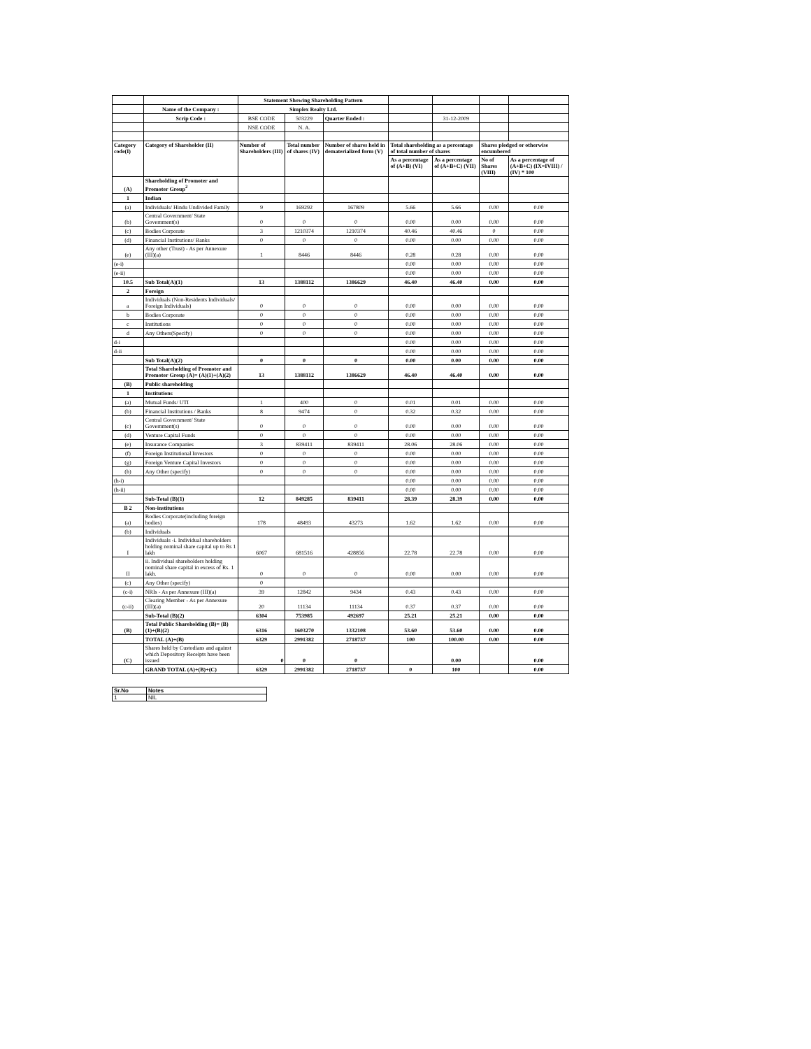| | | Statement Showing Shareholding Pattern | | | | | | |
| | Name of the Company : | Simplex Realty Ltd. | | | | | | |
| | Scrip Code : | BSE CODE | 503229 | Quarter Ended : | | 31-12-2009 | | |
| | | NSE CODE | N. A. | | | | | |
| Category code(I) | Category of Shareholder (II) | Number of Shareholders (III) | Total number of shares (IV) | Number of shares held in dematerialized form (V) | Total shareholding as a percentage of total number of shares | | Shares pledged or otherwise encumbered | |
| | | | | | As a percentage of (A+B) (VI) | As a percentage of (A+B+C) (VII) | No of Shares (VIII) | As a percentage of (A+B+C) (IX=IVIII) / (IV) * 100 |
| (A) | Shareholding of Promoter and Promoter Group<sup>2</sup> | | | | | | | |
| 1 | Indian | | | | | | | |
| (a) | Individuals/ Hindu Undivided Family | 9 | 169292 | 167809 | 5.66 | 5.66 | 0.00 | 0.00 |
| (b) | Central Government/ State Government(s) | 0 | 0 | 0 | 0.00 | 0.00 | 0.00 | 0.00 |
| (c) | Bodies Corporate | 3 | 1210374 | 1210374 | 40.46 | 40.46 | 0 | 0.00 |
| (d) | Financial Institutions/ Banks | 0 | 0 | 0 | 0.00 | 0.00 | 0.00 | 0.00 |
| (e) | Any other (Trust) - As per Annexure (III)(a) | 1 | 8446 | 8446 | 0.28 | 0.28 | 0.00 | 0.00 |
| (e-i) | | | | | 0.00 | 0.00 | 0.00 | 0.00 |
| (e-ii) | | | | | 0.00 | 0.00 | 0.00 | 0.00 |
| 10.5 | Sub Total(A)(1) | 13 | 1388112 | 1386629 | 46.40 | 46.40 | 0.00 | 0.00 |
| 2 | Foreign | | | | | | | |
| a | Individuals (Non-Residents Individuals/ Foreign Individuals) | 0 | 0 | 0 | 0.00 | 0.00 | 0.00 | 0.00 |
| b | Bodies Corporate | 0 | 0 | 0 | 0.00 | 0.00 | 0.00 | 0.00 |
| c | Institutions | 0 | 0 | 0 | 0.00 | 0.00 | 0.00 | 0.00 |
| d | Any Others(Specify) | 0 | 0 | 0 | 0.00 | 0.00 | 0.00 | 0.00 |
| d-i | | | | | 0.00 | 0.00 | 0.00 | 0.00 |
| d-ii | | | | | 0.00 | 0.00 | 0.00 | 0.00 |
| | Sub Total(A)(2) | 0 | 0 | 0 | 0.00 | 0.00 | 0.00 | 0.00 |
| | Total Shareholding of Promoter and Promoter Group (A)= (A)(1)+(A)(2) | 13 | 1388112 | 1386629 | 46.40 | 46.40 | 0.00 | 0.00 |
| (B) | Public shareholding | | | | | | | |
| 1 | Institutions | | | | | | | |
| (a) | Mutual Funds/ UTI | 1 | 400 | 0 | 0.01 | 0.01 | 0.00 | 0.00 |
| (b) | Financial Institutions / Banks | 8 | 9474 | 0 | 0.32 | 0.32 | 0.00 | 0.00 |
| (c) | Central Government/ State Government(s) | 0 | 0 | 0 | 0.00 | 0.00 | 0.00 | 0.00 |
| (d) | Venture Capital Funds | 0 | 0 | 0 | 0.00 | 0.00 | 0.00 | 0.00 |
| (e) | Insurance Companies | 3 | 839411 | 839411 | 28.06 | 28.06 | 0.00 | 0.00 |
| (f) | Foreign Institutional Investors | 0 | 0 | 0 | 0.00 | 0.00 | 0.00 | 0.00 |
| (g) | Foreign Venture Capital Investors | 0 | 0 | 0 | 0.00 | 0.00 | 0.00 | 0.00 |
| (h) | Any Other (specify) | 0 | 0 | 0 | 0.00 | 0.00 | 0.00 | 0.00 |
| (h-i) | | | | | 0.00 | 0.00 | 0.00 | 0.00 |
| (h-ii) | | | | | 0.00 | 0.00 | 0.00 | 0.00 |
| | Sub-Total (B)(1) | 12 | 849285 | 839411 | 28.39 | 28.39 | 0.00 | 0.00 |
| B 2 | Non-institutions | | | | | | | |
| (a) | Bodies Corporate(including foreign bodies) | 178 | 48493 | 43273 | 1.62 | 1.62 | 0.00 | 0.00 |
| (b) | Individuals | | | | | | | |
| I | Individuals -i. Individual shareholders holding nominal share capital up to Rs 1 lakh | 6067 | 681516 | 428856 | 22.78 | 22.78 | 0.00 | 0.00 |
| II | ii. Individual shareholders holding nominal share capital in excess of Rs. 1 lakh. | 0 | 0 | 0 | 0.00 | 0.00 | 0.00 | 0.00 |
| (c) | Any Other (specify) | 0 | | | | | | |
| (c-i) | NRIs - As per Annexure (III)(a) | 39 | 12842 | 9434 | 0.43 | 0.43 | 0.00 | 0.00 |
| (c-ii) | Clearing Member - As per Annexure (III)(a) | 20 | 11134 | 11134 | 0.37 | 0.37 | 0.00 | 0.00 |
| | Sub-Total (B)(2) | 6304 | 753985 | 492697 | 25.21 | 25.21 | 0.00 | 0.00 |
| (B) | Total Public Shareholding (B)= (B)(1)+(B)(2) | 6316 | 1603270 | 1332108 | 53.60 | 53.60 | 0.00 | 0.00 |
| | TOTAL (A)+(B) | 6329 | 2991382 | 2718737 | 100 | 100.00 | 0.00 | 0.00 |
| (C) | Shares held by Custodians and against which Depository Receipts have been issued | 0 | 0 | 0 | | 0.00 | | 0.00 |
| | GRAND TOTAL (A)+(B)+(C) | 6329 | 2991382 | 2718737 | 0 | 100 | | 0.00 |
| Sr.No | Notes |
| 1 | NIL |